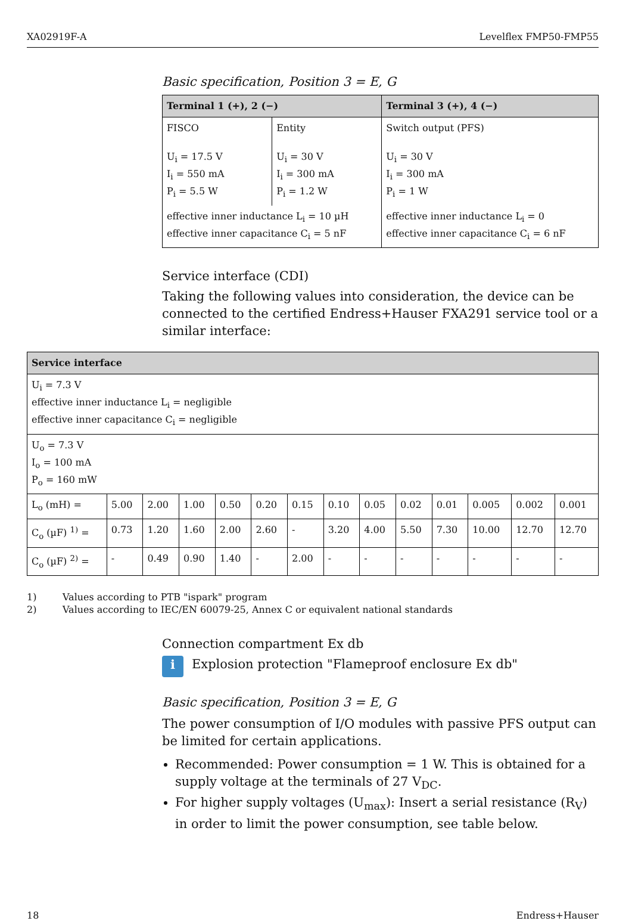XA02919F-A Levelflex FMP50-FMP55
Basic specification, Position 3 = E, G
| Terminal 1 (+), 2 (−) | | Terminal 3 (+), 4 (−) |
| --- | --- | --- |
| FISCO U<sub>i</sub> = 17.5 V I<sub>i</sub> = 550 mA P<sub>i</sub> = 5.5 W | Entity U<sub>i</sub> = 30 V I<sub>i</sub> = 300 mA P<sub>i</sub> = 1.2 W | Switch output (PFS) U<sub>i</sub> = 30 V I<sub>i</sub> = 300 mA P<sub>i</sub> = 1 W |
| effective inner inductance L<sub>i</sub> = 10 µH effective inner capacitance C<sub>i</sub> = 5 nF | | effective inner inductance L<sub>i</sub> = 0 effective inner capacitance C<sub>i</sub> = 6 nF |
Service interface (CDI)
Taking the following values into consideration, the device can be connected to the certified Endress+Hauser FXA291 service tool or a similar interface:
| Service interface | | | | | | | | | | | | | |
| --- | --- | --- | --- | --- | --- | --- | --- | --- | --- | --- | --- | --- | --- |
| U<sub>i</sub> = 7.3 V effective inner inductance L<sub>i</sub> = negligible effective inner capacitance C<sub>i</sub> = negligible | | | | | | | | | | | | | |
| U<sub>o</sub> = 7.3 V I<sub>o</sub> = 100 mA P<sub>o</sub> = 160 mW | | | | | | | | | | | | | |
| L<sub>o</sub> (mH) = | 5.00 | 2.00 | 1.00 | 0.50 | 0.20 | 0.15 | 0.10 | 0.05 | 0.02 | 0.01 | 0.005 | 0.002 | 0.001 |
| C<sub>o</sub> (µF) <sup>1)</sup> = | 0.73 | 1.20 | 1.60 | 2.00 | 2.60 | - | 3.20 | 4.00 | 5.50 | 7.30 | 10.00 | 12.70 | 12.70 |
| C<sub>o</sub> (µF) <sup>2)</sup> = | - | 0.49 | 0.90 | 1.40 | - | 2.00 | - | - | - | - | - | - | - |
1) Values according to PTB "ispark" program
2) Values according to IEC/EN 60079-25, Annex C or equivalent national standards
Connection compartment Ex db
i Explosion protection "Flameproof enclosure Ex db"
Basic specification, Position 3 = E, G
The power consumption of I/O modules with passive PFS output can be limited for certain applications.
Recommended: Power consumption = 1 W. This is obtained for a supply voltage at the terminals of 27 V<sub>DC</sub>.
For higher supply voltages (U<sub>max</sub>): Insert a serial resistance (R<sub>V</sub>) in order to limit the power consumption, see table below.
18 Endress+Hauser